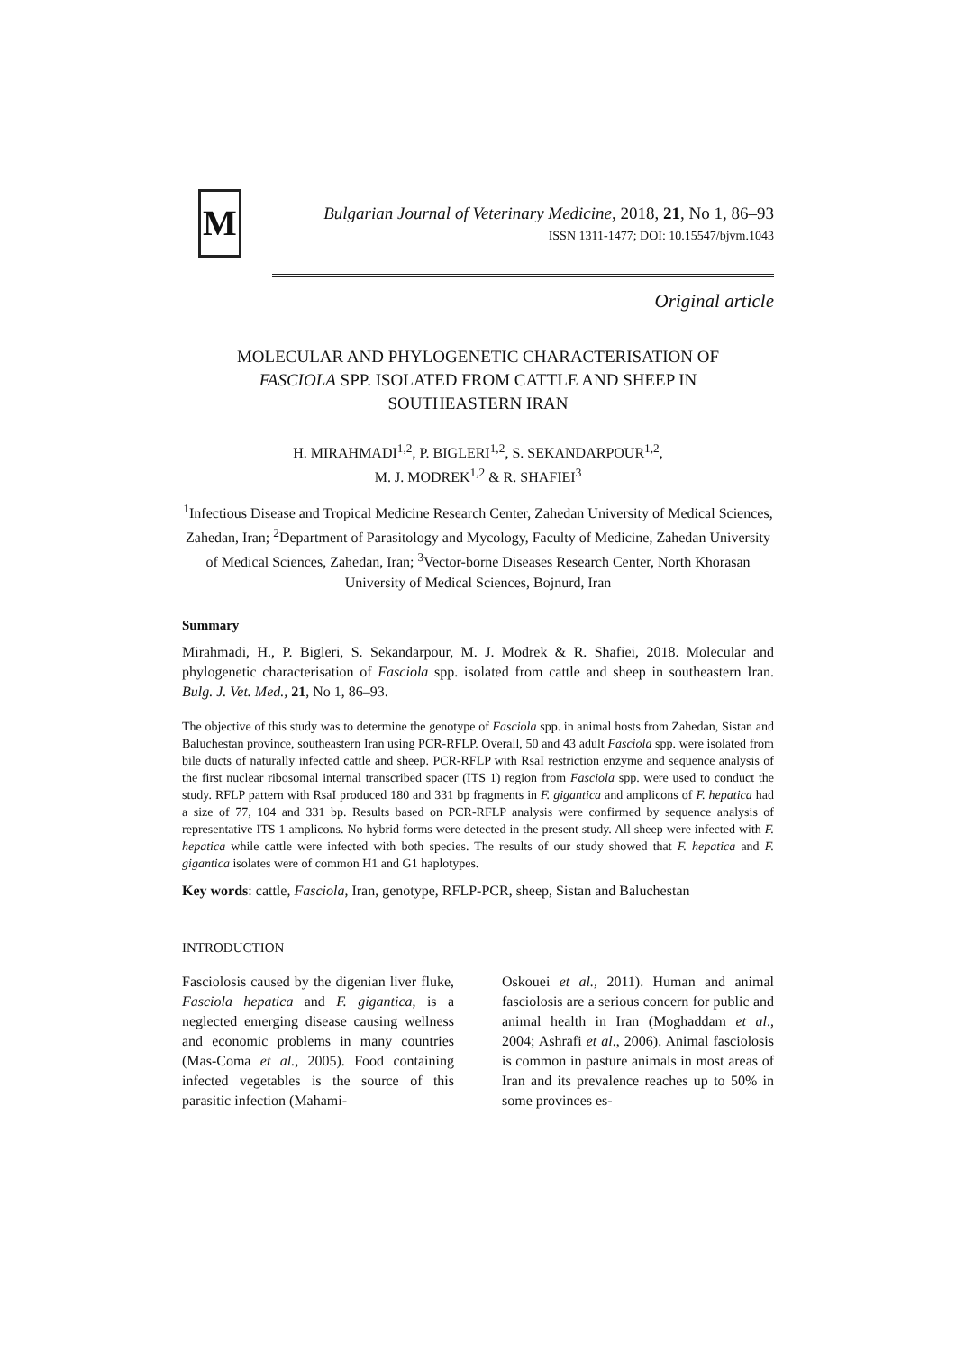M
Bulgarian Journal of Veterinary Medicine, 2018, 21, No 1, 86–93
ISSN 1311-1477; DOI: 10.15547/bjvm.1043
Original article
MOLECULAR AND PHYLOGENETIC CHARACTERISATION OF
FASCIOLA SPP. ISOLATED FROM CATTLE AND SHEEP IN
SOUTHEASTERN IRAN
H. MIRAHMADI<sup>1,2</sup>, P. BIGLERI<sup>1,2</sup>, S. SEKANDARPOUR<sup>1,2</sup>,
M. J. MODREK<sup>1,2</sup> & R. SHAFIEI<sup>3</sup>
<sup>1</sup> Infectious Disease and Tropical Medicine Research Center, Zahedan University of Medical Sciences, Zahedan, Iran; <sup>2</sup>Department of Parasitology and Mycology, Faculty of Medicine, Zahedan University of Medical Sciences, Zahedan, Iran; <sup>3</sup>Vector-borne Diseases Research Center, North Khorasan University of Medical Sciences, Bojnurd, Iran
Summary
Mirahmadi, H., P. Bigleri, S. Sekandarpour, M. J. Modrek & R. Shafiei, 2018. Molecular and phylogenetic characterisation of Fasciola spp. isolated from cattle and sheep in southeastern Iran. Bulg. J. Vet. Med., 21, No 1, 86–93.
The objective of this study was to determine the genotype of Fasciola spp. in animal hosts from Zahedan, Sistan and Baluchestan province, southeastern Iran using PCR-RFLP. Overall, 50 and 43 adult Fasciola spp. were isolated from bile ducts of naturally infected cattle and sheep. PCR-RFLP with RsaI restriction enzyme and sequence analysis of the first nuclear ribosomal internal transcribed spacer (ITS 1) region from Fasciola spp. were used to conduct the study. RFLP pattern with RsaI produced 180 and 331 bp fragments in F. gigantica and amplicons of F. hepatica had a size of 77, 104 and 331 bp. Results based on PCR-RFLP analysis were confirmed by sequence analysis of representative ITS 1 amplicons. No hybrid forms were detected in the present study. All sheep were infected with F. hepatica while cattle were infected with both species. The results of our study showed that F. hepatica and F. gigantica isolates were of common H1 and G1 haplotypes.
Key words: cattle, Fasciola, Iran, genotype, RFLP-PCR, sheep, Sistan and Baluchestan
INTRODUCTION
Fasciolosis caused by the digenian liver fluke, Fasciola hepatica and F. gigantica, is a neglected emerging disease causing wellness and economic problems in many countries (Mas-Coma et al., 2005). Food containing infected vegetables is the source of this parasitic infection (Mahami-
Oskouei et al., 2011). Human and animal fasciolosis are a serious concern for public and animal health in Iran (Moghaddam et al., 2004; Ashrafi et al., 2006). Animal fasciolosis is common in pasture animals in most areas of Iran and its prevalence reaches up to 50% in some provinces es-